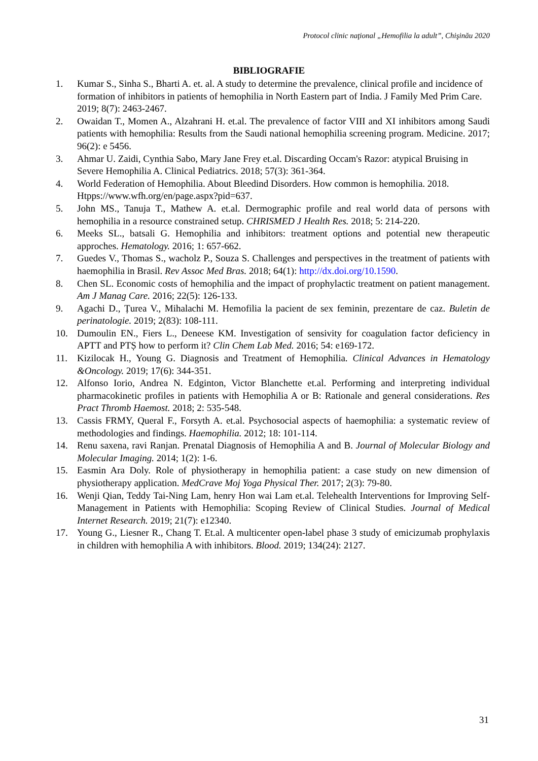Protocol clinic naţional „Hemofilia la adult”, Chişinău 2020
BIBLIOGRAFIE
1. Kumar S., Sinha S., Bharti A. et. al. A study to determine the prevalence, clinical profile and incidence of formation of inhibitors in patients of hemophilia in North Eastern part of India. J Family Med Prim Care. 2019; 8(7): 2463-2467.
2. Owaidan T., Momen A., Alzahrani H. et.al. The prevalence of factor VIII and XI inhibitors among Saudi patients with hemophilia: Results from the Saudi national hemophilia screening program. Medicine. 2017; 96(2): e 5456.
3. Ahmar U. Zaidi, Cynthia Sabo, Mary Jane Frey et.al. Discarding Occam's Razor: atypical Bruising in Severe Hemophilia A. Clinical Pediatrics. 2018; 57(3): 361-364.
4. World Federation of Hemophilia. About Bleedind Disorders. How common is hemophilia. 2018. Htpps://www.wfh.org/en/page.aspx?pid=637.
5. John MS., Tanuja T., Mathew A. et.al. Dermographic profile and real world data of persons with hemophilia in a resource constrained setup. CHRISMED J Health Res. 2018; 5: 214-220.
6. Meeks SL., batsali G. Hemophilia and inhibitors: treatment options and potential new therapeutic approches. Hematology. 2016; 1: 657-662.
7. Guedes V., Thomas S., wacholz P., Souza S. Challenges and perspectives in the treatment of patients with haemophilia in Brasil. Rev Assoc Med Bras. 2018; 64(1): http://dx.doi.org/10.1590.
8. Chen SL. Economic costs of hemophilia and the impact of prophylactic treatment on patient management. Am J Manag Care. 2016; 22(5): 126-133.
9. Agachi D., Țurea V., Mihalachi M. Hemofilia la pacient de sex feminin, prezentare de caz. Buletin de perinatologie. 2019; 2(83): 108-111.
10. Dumoulin EN., Fiers L., Deneese KM. Investigation of sensivity for coagulation factor deficiency in APTT and PTȘ how to perform it? Clin Chem Lab Med. 2016; 54: e169-172.
11. Kizilocak H., Young G. Diagnosis and Treatment of Hemophilia. Clinical Advances in Hematology &Oncology. 2019; 17(6): 344-351.
12. Alfonso Iorio, Andrea N. Edginton, Victor Blanchette et.al. Performing and interpreting individual pharmacokinetic profiles in patients with Hemophilia A or B: Rationale and general considerations. Res Pract Thromb Haemost. 2018; 2: 535-548.
13. Cassis FRMY, Queral F., Forsyth A. et.al. Psychosocial aspects of haemophilia: a systematic review of methodologies and findings. Haemophilia. 2012; 18: 101-114.
14. Renu saxena, ravi Ranjan. Prenatal Diagnosis of Hemophilia A and B. Journal of Molecular Biology and Molecular Imaging. 2014; 1(2): 1-6.
15. Easmin Ara Doly. Role of physiotherapy in hemophilia patient: a case study on new dimension of physiotherapy application. MedCrave Moj Yoga Physical Ther. 2017; 2(3): 79-80.
16. Wenji Qian, Teddy Tai-Ning Lam, henry Hon wai Lam et.al. Telehealth Interventions for Improving Self-Management in Patients with Hemophilia: Scoping Review of Clinical Studies. Journal of Medical Internet Research. 2019; 21(7): e12340.
17. Young G., Liesner R., Chang T. Et.al. A multicenter open-label phase 3 study of emicizumab prophylaxis in children with hemophilia A with inhibitors. Blood. 2019; 134(24): 2127.
31